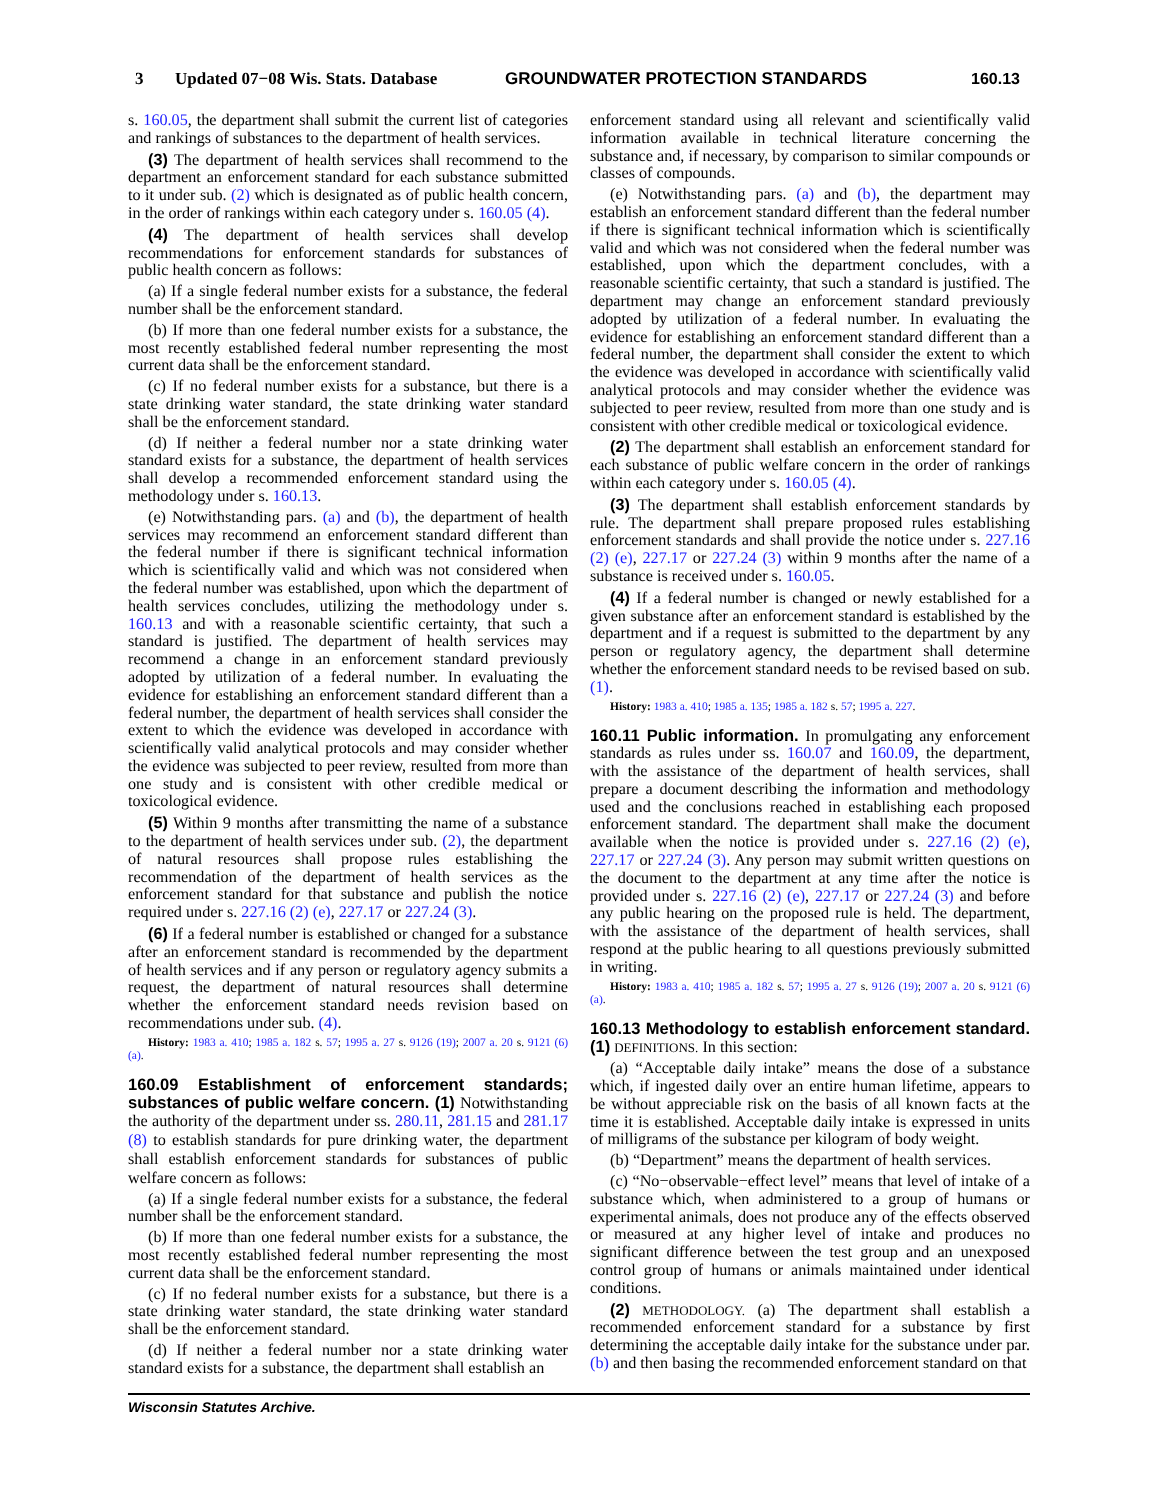3 Updated 07−08 Wis. Stats. Database GROUNDWATER PROTECTION STANDARDS 160.13
s. 160.05, the department shall submit the current list of categories and rankings of substances to the department of health services.
(3) The department of health services shall recommend to the department an enforcement standard for each substance submitted to it under sub. (2) which is designated as of public health concern, in the order of rankings within each category under s. 160.05 (4).
(4) The department of health services shall develop recommendations for enforcement standards for substances of public health concern as follows:
(a) If a single federal number exists for a substance, the federal number shall be the enforcement standard.
(b) If more than one federal number exists for a substance, the most recently established federal number representing the most current data shall be the enforcement standard.
(c) If no federal number exists for a substance, but there is a state drinking water standard, the state drinking water standard shall be the enforcement standard.
(d) If neither a federal number nor a state drinking water standard exists for a substance, the department of health services shall develop a recommended enforcement standard using the methodology under s. 160.13.
(e) Notwithstanding pars. (a) and (b), the department of health services may recommend an enforcement standard different than the federal number if there is significant technical information which is scientifically valid and which was not considered when the federal number was established, upon which the department of health services concludes, utilizing the methodology under s. 160.13 and with a reasonable scientific certainty, that such a standard is justified. The department of health services may recommend a change in an enforcement standard previously adopted by utilization of a federal number. In evaluating the evidence for establishing an enforcement standard different than a federal number, the department of health services shall consider the extent to which the evidence was developed in accordance with scientifically valid analytical protocols and may consider whether the evidence was subjected to peer review, resulted from more than one study and is consistent with other credible medical or toxicological evidence.
(5) Within 9 months after transmitting the name of a substance to the department of health services under sub. (2), the department of natural resources shall propose rules establishing the recommendation of the department of health services as the enforcement standard for that substance and publish the notice required under s. 227.16 (2) (e), 227.17 or 227.24 (3).
(6) If a federal number is established or changed for a substance after an enforcement standard is recommended by the department of health services and if any person or regulatory agency submits a request, the department of natural resources shall determine whether the enforcement standard needs revision based on recommendations under sub. (4).
History: 1983 a. 410; 1985 a. 182 s. 57; 1995 a. 27 s. 9126 (19); 2007 a. 20 s. 9121 (6) (a).
160.09 Establishment of enforcement standards; substances of public welfare concern. (1) Notwithstanding the authority of the department under ss. 280.11, 281.15 and 281.17 (8) to establish standards for pure drinking water, the department shall establish enforcement standards for substances of public welfare concern as follows:
(a) If a single federal number exists for a substance, the federal number shall be the enforcement standard.
(b) If more than one federal number exists for a substance, the most recently established federal number representing the most current data shall be the enforcement standard.
(c) If no federal number exists for a substance, but there is a state drinking water standard, the state drinking water standard shall be the enforcement standard.
(d) If neither a federal number nor a state drinking water standard exists for a substance, the department shall establish an
enforcement standard using all relevant and scientifically valid information available in technical literature concerning the substance and, if necessary, by comparison to similar compounds or classes of compounds.
(e) Notwithstanding pars. (a) and (b), the department may establish an enforcement standard different than the federal number if there is significant technical information which is scientifically valid and which was not considered when the federal number was established, upon which the department concludes, with a reasonable scientific certainty, that such a standard is justified. The department may change an enforcement standard previously adopted by utilization of a federal number. In evaluating the evidence for establishing an enforcement standard different than a federal number, the department shall consider the extent to which the evidence was developed in accordance with scientifically valid analytical protocols and may consider whether the evidence was subjected to peer review, resulted from more than one study and is consistent with other credible medical or toxicological evidence.
(2) The department shall establish an enforcement standard for each substance of public welfare concern in the order of rankings within each category under s. 160.05 (4).
(3) The department shall establish enforcement standards by rule. The department shall prepare proposed rules establishing enforcement standards and shall provide the notice under s. 227.16 (2) (e), 227.17 or 227.24 (3) within 9 months after the name of a substance is received under s. 160.05.
(4) If a federal number is changed or newly established for a given substance after an enforcement standard is established by the department and if a request is submitted to the department by any person or regulatory agency, the department shall determine whether the enforcement standard needs to be revised based on sub. (1).
History: 1983 a. 410; 1985 a. 135; 1985 a. 182 s. 57; 1995 a. 227.
160.11 Public information. In promulgating any enforcement standards as rules under ss. 160.07 and 160.09, the department, with the assistance of the department of health services, shall prepare a document describing the information and methodology used and the conclusions reached in establishing each proposed enforcement standard. The department shall make the document available when the notice is provided under s. 227.16 (2) (e), 227.17 or 227.24 (3). Any person may submit written questions on the document to the department at any time after the notice is provided under s. 227.16 (2) (e), 227.17 or 227.24 (3) and before any public hearing on the proposed rule is held. The department, with the assistance of the department of health services, shall respond at the public hearing to all questions previously submitted in writing.
History: 1983 a. 410; 1985 a. 182 s. 57; 1995 a. 27 s. 9126 (19); 2007 a. 20 s. 9121 (6) (a).
160.13 Methodology to establish enforcement standard. (1) DEFINITIONS. In this section:
(a) “Acceptable daily intake” means the dose of a substance which, if ingested daily over an entire human lifetime, appears to be without appreciable risk on the basis of all known facts at the time it is established. Acceptable daily intake is expressed in units of milligrams of the substance per kilogram of body weight.
(b) “Department” means the department of health services.
(c) “No−observable−effect level” means that level of intake of a substance which, when administered to a group of humans or experimental animals, does not produce any of the effects observed or measured at any higher level of intake and produces no significant difference between the test group and an unexposed control group of humans or animals maintained under identical conditions.
(2) METHODOLOGY. (a) The department shall establish a recommended enforcement standard for a substance by first determining the acceptable daily intake for the substance under par. (b) and then basing the recommended enforcement standard on that
Wisconsin Statutes Archive.